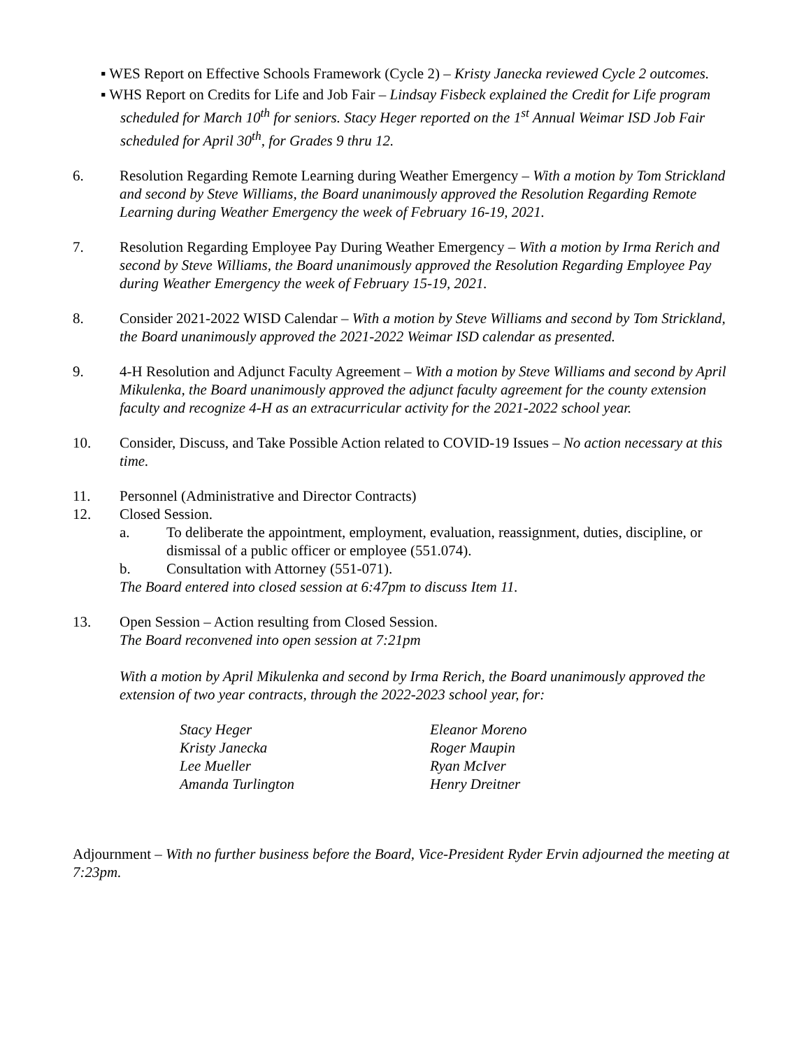▪ WES Report on Effective Schools Framework (Cycle 2) – Kristy Janecka reviewed Cycle 2 outcomes.
▪ WHS Report on Credits for Life and Job Fair – Lindsay Fisbeck explained the Credit for Life program scheduled for March 10<sup>th</sup> for seniors. Stacy Heger reported on the 1<sup>st</sup> Annual Weimar ISD Job Fair scheduled for April 30<sup>th</sup>, for Grades 9 thru 12.
6. Resolution Regarding Remote Learning during Weather Emergency – With a motion by Tom Strickland and second by Steve Williams, the Board unanimously approved the Resolution Regarding Remote Learning during Weather Emergency the week of February 16-19, 2021.
7. Resolution Regarding Employee Pay During Weather Emergency – With a motion by Irma Rerich and second by Steve Williams, the Board unanimously approved the Resolution Regarding Employee Pay during Weather Emergency the week of February 15-19, 2021.
8. Consider 2021-2022 WISD Calendar – With a motion by Steve Williams and second by Tom Strickland, the Board unanimously approved the 2021-2022 Weimar ISD calendar as presented.
9. 4-H Resolution and Adjunct Faculty Agreement – With a motion by Steve Williams and second by April Mikulenka, the Board unanimously approved the adjunct faculty agreement for the county extension faculty and recognize 4-H as an extracurricular activity for the 2021-2022 school year.
10. Consider, Discuss, and Take Possible Action related to COVID-19 Issues – No action necessary at this time.
11. Personnel (Administrative and Director Contracts)
12. Closed Session.
a. To deliberate the appointment, employment, evaluation, reassignment, duties, discipline, or dismissal of a public officer or employee (551.074).
b. Consultation with Attorney (551-071).
The Board entered into closed session at 6:47pm to discuss Item 11.
13. Open Session – Action resulting from Closed Session.
The Board reconvened into open session at 7:21pm
With a motion by April Mikulenka and second by Irma Rerich, the Board unanimously approved the extension of two year contracts, through the 2022-2023 school year, for:
Stacy Heger
Kristy Janecka
Lee Mueller
Amanda Turlington
Eleanor Moreno
Roger Maupin
Ryan McIver
Henry Dreitner
Adjournment – With no further business before the Board, Vice-President Ryder Ervin adjourned the meeting at 7:23pm.